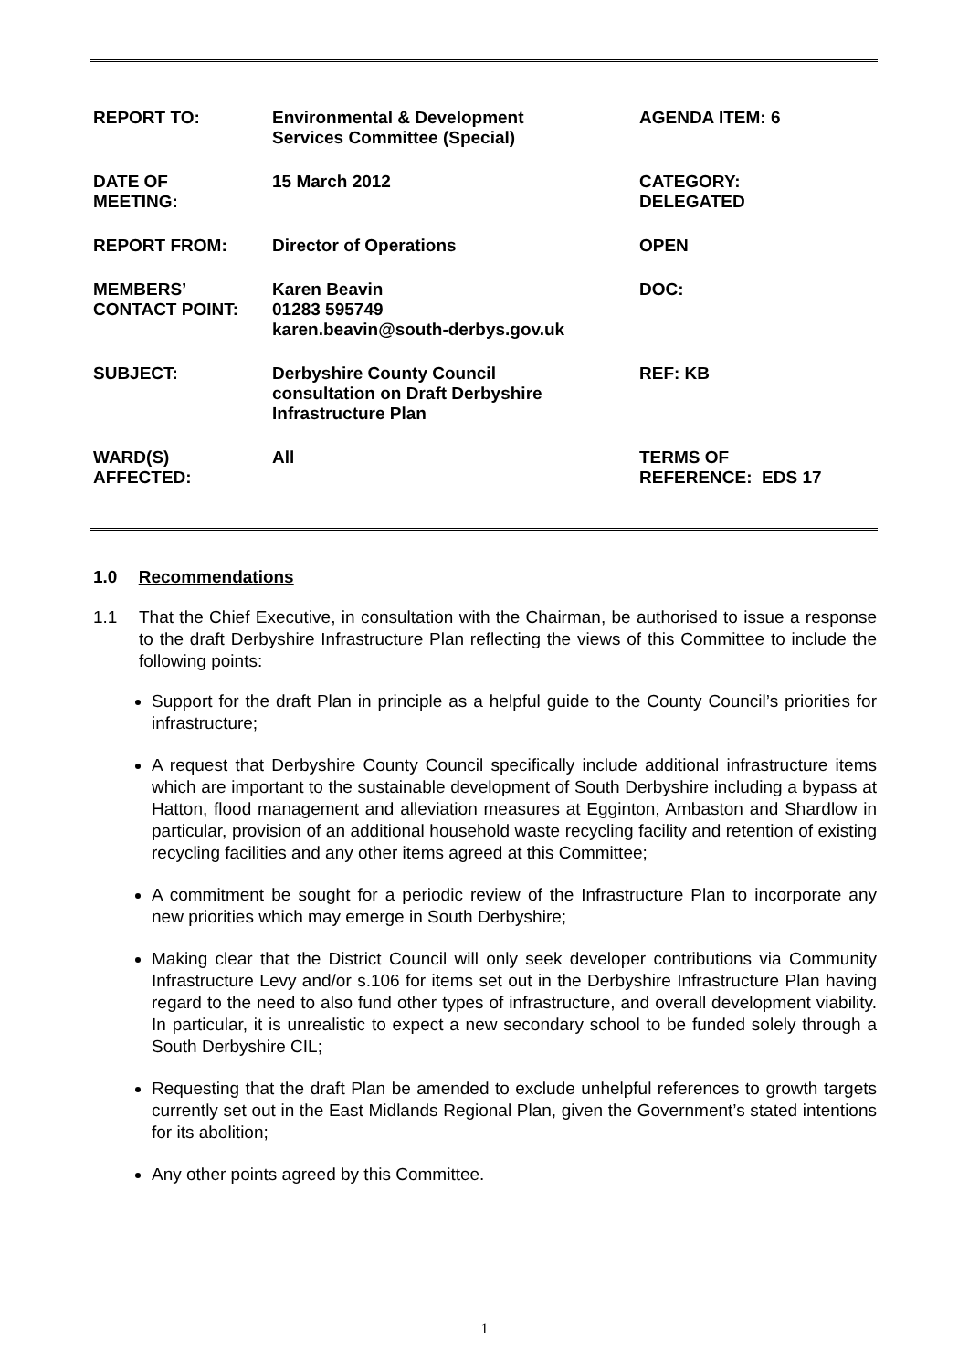| REPORT TO: | Environmental & Development Services Committee (Special) | AGENDA ITEM: 6 |
| DATE OF MEETING: | 15 March 2012 | CATEGORY: DELEGATED |
| REPORT FROM: | Director of Operations | OPEN |
| MEMBERS’ CONTACT POINT: | Karen Beavin 01283 595749 karen.beavin@south-derbys.gov.uk | DOC: |
| SUBJECT: | Derbyshire County Council consultation on Draft Derbyshire Infrastructure Plan | REF: KB |
| WARD(S) AFFECTED: | All | TERMS OF REFERENCE: EDS 17 |
1.0 Recommendations
1.1 That the Chief Executive, in consultation with the Chairman, be authorised to issue a response to the draft Derbyshire Infrastructure Plan reflecting the views of this Committee to include the following points:
Support for the draft Plan in principle as a helpful guide to the County Council’s priorities for infrastructure;
A request that Derbyshire County Council specifically include additional infrastructure items which are important to the sustainable development of South Derbyshire including a bypass at Hatton, flood management and alleviation measures at Egginton, Ambaston and Shardlow in particular, provision of an additional household waste recycling facility and retention of existing recycling facilities and any other items agreed at this Committee;
A commitment be sought for a periodic review of the Infrastructure Plan to incorporate any new priorities which may emerge in South Derbyshire;
Making clear that the District Council will only seek developer contributions via Community Infrastructure Levy and/or s.106 for items set out in the Derbyshire Infrastructure Plan having regard to the need to also fund other types of infrastructure, and overall development viability. In particular, it is unrealistic to expect a new secondary school to be funded solely through a South Derbyshire CIL;
Requesting that the draft Plan be amended to exclude unhelpful references to growth targets currently set out in the East Midlands Regional Plan, given the Government’s stated intentions for its abolition;
Any other points agreed by this Committee.
1